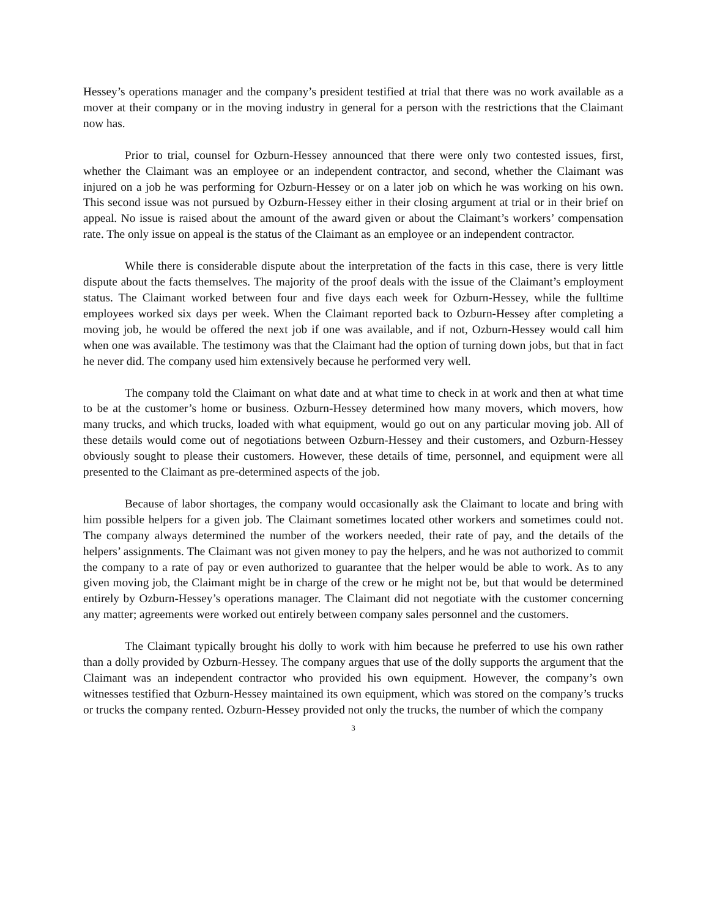Hessey’s operations manager and the company’s president testified at trial that there was no work available as a mover at their company or in the moving industry in general for a person with the restrictions that the Claimant now has.
Prior to trial, counsel for Ozburn-Hessey announced that there were only two contested issues, first, whether the Claimant was an employee or an independent contractor, and second, whether the Claimant was injured on a job he was performing for Ozburn-Hessey or on a later job on which he was working on his own. This second issue was not pursued by Ozburn-Hessey either in their closing argument at trial or in their brief on appeal. No issue is raised about the amount of the award given or about the Claimant’s workers’ compensation rate. The only issue on appeal is the status of the Claimant as an employee or an independent contractor.
While there is considerable dispute about the interpretation of the facts in this case, there is very little dispute about the facts themselves. The majority of the proof deals with the issue of the Claimant’s employment status. The Claimant worked between four and five days each week for Ozburn-Hessey, while the fulltime employees worked six days per week. When the Claimant reported back to Ozburn-Hessey after completing a moving job, he would be offered the next job if one was available, and if not, Ozburn-Hessey would call him when one was available. The testimony was that the Claimant had the option of turning down jobs, but that in fact he never did. The company used him extensively because he performed very well.
The company told the Claimant on what date and at what time to check in at work and then at what time to be at the customer’s home or business. Ozburn-Hessey determined how many movers, which movers, how many trucks, and which trucks, loaded with what equipment, would go out on any particular moving job. All of these details would come out of negotiations between Ozburn-Hessey and their customers, and Ozburn-Hessey obviously sought to please their customers. However, these details of time, personnel, and equipment were all presented to the Claimant as pre-determined aspects of the job.
Because of labor shortages, the company would occasionally ask the Claimant to locate and bring with him possible helpers for a given job. The Claimant sometimes located other workers and sometimes could not. The company always determined the number of the workers needed, their rate of pay, and the details of the helpers’ assignments. The Claimant was not given money to pay the helpers, and he was not authorized to commit the company to a rate of pay or even authorized to guarantee that the helper would be able to work. As to any given moving job, the Claimant might be in charge of the crew or he might not be, but that would be determined entirely by Ozburn-Hessey’s operations manager. The Claimant did not negotiate with the customer concerning any matter; agreements were worked out entirely between company sales personnel and the customers.
The Claimant typically brought his dolly to work with him because he preferred to use his own rather than a dolly provided by Ozburn-Hessey. The company argues that use of the dolly supports the argument that the Claimant was an independent contractor who provided his own equipment. However, the company’s own witnesses testified that Ozburn-Hessey maintained its own equipment, which was stored on the company’s trucks or trucks the company rented. Ozburn-Hessey provided not only the trucks, the number of which the company
3